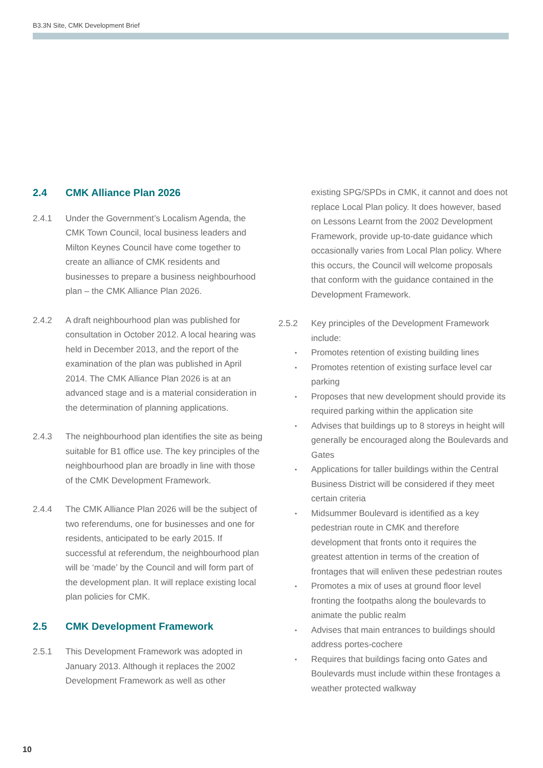B3.3N Site, CMK Development Brief
2.4 CMK Alliance Plan 2026
2.4.1 Under the Government’s Localism Agenda, the CMK Town Council, local business leaders and Milton Keynes Council have come together to create an alliance of CMK residents and businesses to prepare a business neighbourhood plan – the CMK Alliance Plan 2026.
2.4.2 A draft neighbourhood plan was published for consultation in October 2012. A local hearing was held in December 2013, and the report of the examination of the plan was published in April 2014. The CMK Alliance Plan 2026 is at an advanced stage and is a material consideration in the determination of planning applications.
2.4.3 The neighbourhood plan identifies the site as being suitable for B1 office use. The key principles of the neighbourhood plan are broadly in line with those of the CMK Development Framework.
2.4.4 The CMK Alliance Plan 2026 will be the subject of two referendums, one for businesses and one for residents, anticipated to be early 2015. If successful at referendum, the neighbourhood plan will be ‘made’ by the Council and will form part of the development plan. It will replace existing local plan policies for CMK.
2.5 CMK Development Framework
2.5.1 This Development Framework was adopted in January 2013. Although it replaces the 2002 Development Framework as well as other
existing SPG/SPDs in CMK, it cannot and does not replace Local Plan policy. It does however, based on Lessons Learnt from the 2002 Development Framework, provide up-to-date guidance which occasionally varies from Local Plan policy. Where this occurs, the Council will welcome proposals that conform with the guidance contained in the Development Framework.
2.5.2 Key principles of the Development Framework include:
• Promotes retention of existing building lines
• Promotes retention of existing surface level car parking
• Proposes that new development should provide its required parking within the application site
• Advises that buildings up to 8 storeys in height will generally be encouraged along the Boulevards and Gates
• Applications for taller buildings within the Central Business District will be considered if they meet certain criteria
• Midsummer Boulevard is identified as a key pedestrian route in CMK and therefore development that fronts onto it requires the greatest attention in terms of the creation of frontages that will enliven these pedestrian routes
• Promotes a mix of uses at ground floor level fronting the footpaths along the boulevards to animate the public realm
• Advises that main entrances to buildings should address portes-cochere
• Requires that buildings facing onto Gates and Boulevards must include within these frontages a weather protected walkway
10